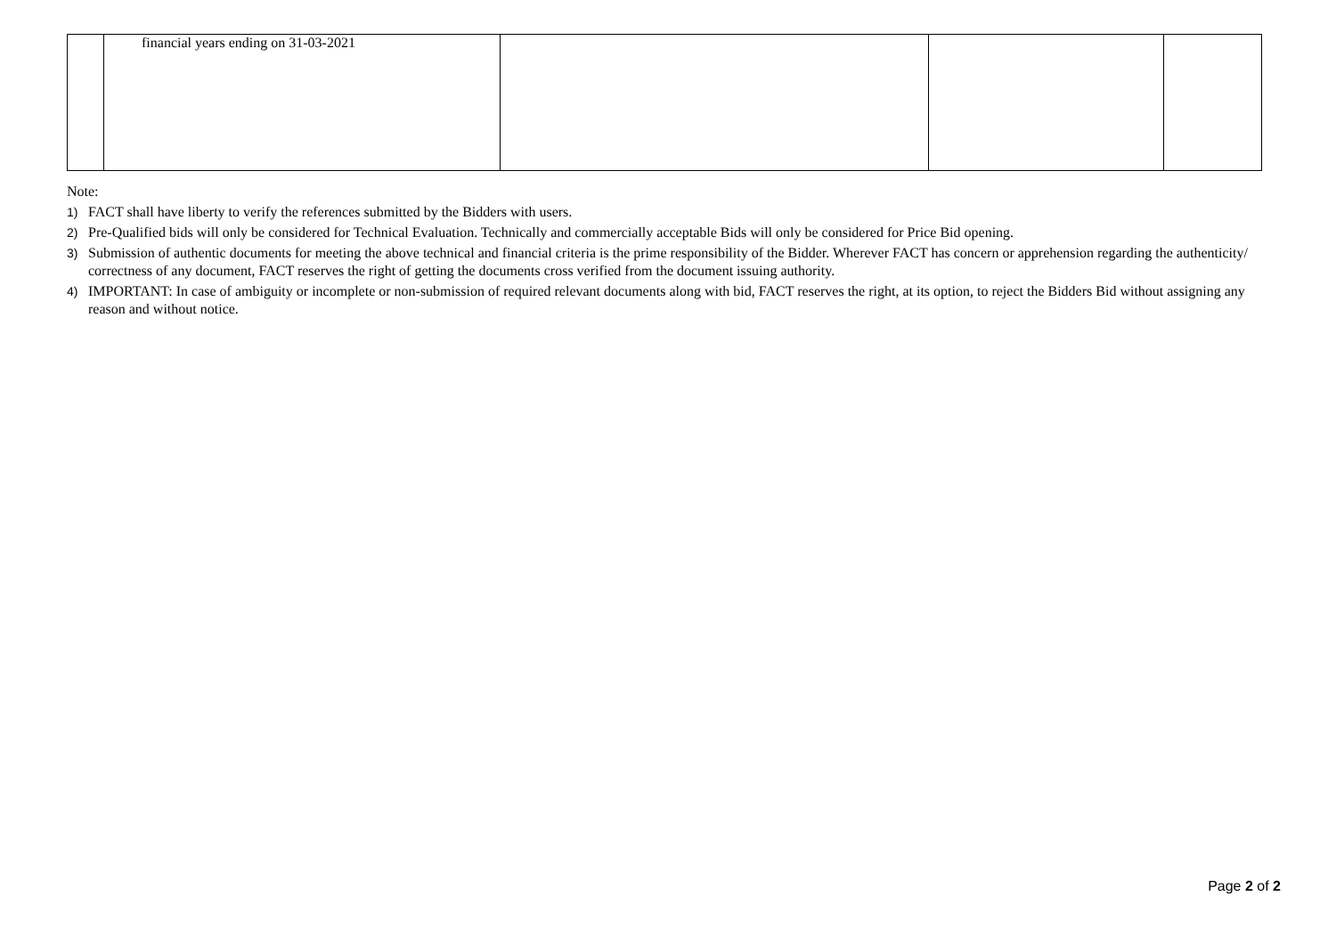| | financial years ending on 31-03-2021 | | | |
Note:
1) FACT shall have liberty to verify the references submitted by the Bidders with users.
2) Pre-Qualified bids will only be considered for Technical Evaluation. Technically and commercially acceptable Bids will only be considered for Price Bid opening.
3) Submission of authentic documents for meeting the above technical and financial criteria is the prime responsibility of the Bidder. Wherever FACT has concern or apprehension regarding the authenticity/ correctness of any document, FACT reserves the right of getting the documents cross verified from the document issuing authority.
4) IMPORTANT: In case of ambiguity or incomplete or non-submission of required relevant documents along with bid, FACT reserves the right, at its option, to reject the Bidders Bid without assigning any reason and without notice.
Page 2 of 2